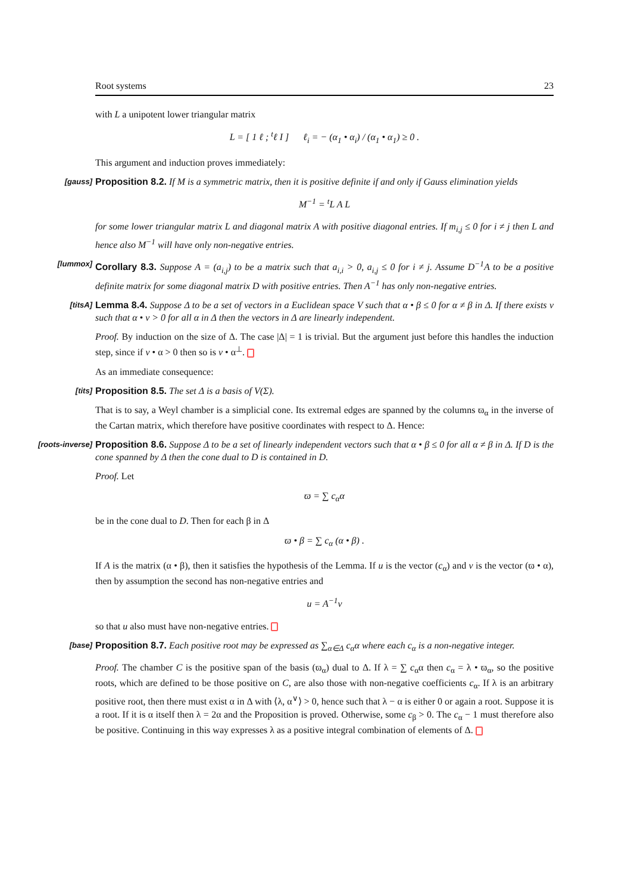Root systems 23
with L a unipotent lower triangular matrix
L = [ 1 ℓ ; <sup>t</sup>ℓ I ] ℓ<sub>i</sub> = − (α<sub>1</sub> • α<sub>i</sub>) / (α<sub>1</sub> • α<sub>1</sub>) ≥ 0 .
This argument and induction proves immediately:
[gauss] Proposition 8.2. If M is a symmetric matrix, then it is positive definite if and only if Gauss elimination yields
M<sup>−1</sup> = <sup>t</sup>L A L
for some lower triangular matrix L and diagonal matrix A with positive diagonal entries. If m<sub>i,j</sub> ≤ 0 for i ≠ j then L and hence also M<sup>−1</sup> will have only non-negative entries.
[lummox] Corollary 8.3. Suppose A = (a<sub>i,j</sub>) to be a matrix such that a<sub>i,i</sub> > 0, a<sub>i,j</sub> ≤ 0 for i ≠ j. Assume D<sup>−1</sup>A to be a positive definite matrix for some diagonal matrix D with positive entries. Then A<sup>−1</sup> has only non-negative entries.
[titsA] Lemma 8.4. Suppose Δ to be a set of vectors in a Euclidean space V such that α • β ≤ 0 for α ≠ β in Δ. If there exists v such that α • v > 0 for all α in Δ then the vectors in Δ are linearly independent.
Proof. By induction on the size of Δ. The case |Δ| = 1 is trivial. But the argument just before this handles the induction step, since if v • α > 0 then so is v • α<sup>⊥</sup>.
As an immediate consequence:
[tits] Proposition 8.5. The set Δ is a basis of V(Σ).
That is to say, a Weyl chamber is a simplicial cone. Its extremal edges are spanned by the columns ϖ<sub>α</sub> in the inverse of the Cartan matrix, which therefore have positive coordinates with respect to Δ. Hence:
[roots-inverse] Proposition 8.6. Suppose Δ to be a set of linearly independent vectors such that α • β ≤ 0 for all α ≠ β in Δ. If D is the cone spanned by Δ then the cone dual to D is contained in D.
Proof. Let
ϖ = ∑ c<sub>α</sub>α
be in the cone dual to D. Then for each β in Δ
ϖ • β = ∑ c<sub>α</sub> (α • β) .
If A is the matrix (α • β), then it satisfies the hypothesis of the Lemma. If u is the vector (c<sub>α</sub>) and v is the vector (ϖ • α), then by assumption the second has non-negative entries and
u = A<sup>−1</sup>v
so that u also must have non-negative entries.
[base] Proposition 8.7. Each positive root may be expressed as ∑<sub>α∈Δ</sub> c<sub>α</sub>α where each c<sub>α</sub> is a non-negative integer.
Proof. The chamber C is the positive span of the basis (ϖ<sub>α</sub>) dual to Δ. If λ = ∑ c<sub>α</sub>α then c<sub>α</sub> = λ • ϖ<sub>α</sub>, so the positive roots, which are defined to be those positive on C, are also those with non-negative coefficients c<sub>α</sub>. If λ is an arbitrary positive root, then there must exist α in Δ with ⟨λ, α<sup>∨</sup>⟩ > 0, hence such that λ − α is either 0 or again a root. Suppose it is a root. If it is α itself then λ = 2α and the Proposition is proved. Otherwise, some c<sub>β</sub> > 0. The c<sub>α</sub> − 1 must therefore also be positive. Continuing in this way expresses λ as a positive integral combination of elements of Δ.